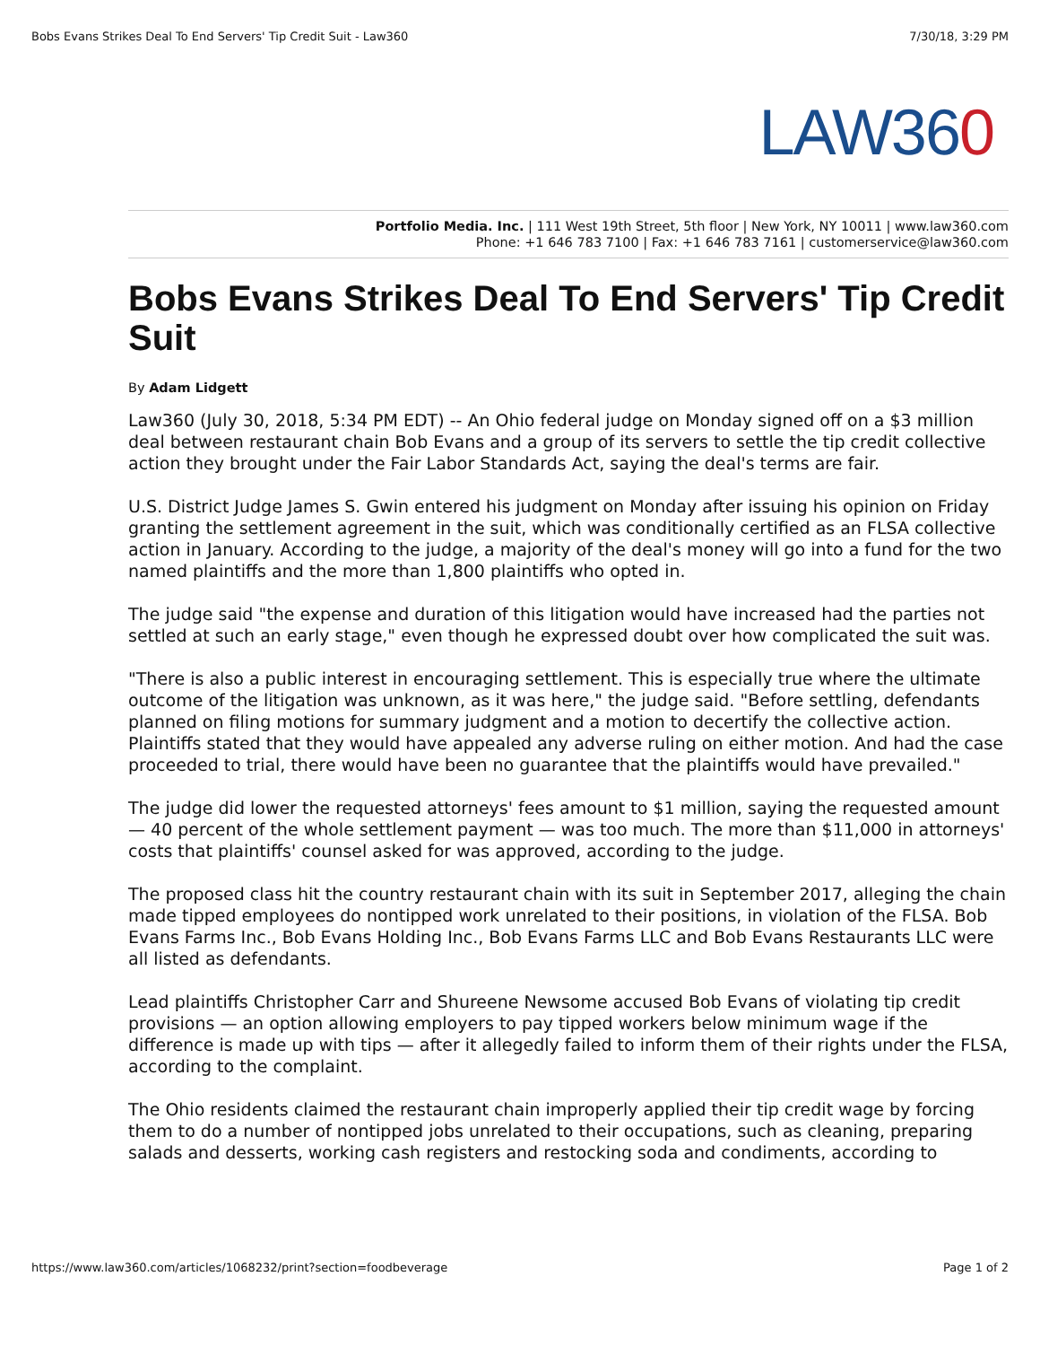Bobs Evans Strikes Deal To End Servers' Tip Credit Suit - Law360 7/30/18, 3:29 PM
LAW360
Portfolio Media. Inc. | 111 West 19th Street, 5th floor | New York, NY 10011 | www.law360.com
Phone: +1 646 783 7100 | Fax: +1 646 783 7161 | customerservice@law360.com
Bobs Evans Strikes Deal To End Servers' Tip Credit Suit
By Adam Lidgett
Law360 (July 30, 2018, 5:34 PM EDT) -- An Ohio federal judge on Monday signed off on a $3 million deal between restaurant chain Bob Evans and a group of its servers to settle the tip credit collective action they brought under the Fair Labor Standards Act, saying the deal's terms are fair.
U.S. District Judge James S. Gwin entered his judgment on Monday after issuing his opinion on Friday granting the settlement agreement in the suit, which was conditionally certified as an FLSA collective action in January. According to the judge, a majority of the deal's money will go into a fund for the two named plaintiffs and the more than 1,800 plaintiffs who opted in.
The judge said "the expense and duration of this litigation would have increased had the parties not settled at such an early stage," even though he expressed doubt over how complicated the suit was.
"There is also a public interest in encouraging settlement. This is especially true where the ultimate outcome of the litigation was unknown, as it was here," the judge said. "Before settling, defendants planned on filing motions for summary judgment and a motion to decertify the collective action. Plaintiffs stated that they would have appealed any adverse ruling on either motion. And had the case proceeded to trial, there would have been no guarantee that the plaintiffs would have prevailed."
The judge did lower the requested attorneys' fees amount to $1 million, saying the requested amount — 40 percent of the whole settlement payment — was too much. The more than $11,000 in attorneys' costs that plaintiffs' counsel asked for was approved, according to the judge.
The proposed class hit the country restaurant chain with its suit in September 2017, alleging the chain made tipped employees do nontipped work unrelated to their positions, in violation of the FLSA. Bob Evans Farms Inc., Bob Evans Holding Inc., Bob Evans Farms LLC and Bob Evans Restaurants LLC were all listed as defendants.
Lead plaintiffs Christopher Carr and Shureene Newsome accused Bob Evans of violating tip credit provisions — an option allowing employers to pay tipped workers below minimum wage if the difference is made up with tips — after it allegedly failed to inform them of their rights under the FLSA, according to the complaint.
The Ohio residents claimed the restaurant chain improperly applied their tip credit wage by forcing them to do a number of nontipped jobs unrelated to their occupations, such as cleaning, preparing salads and desserts, working cash registers and restocking soda and condiments, according to
https://www.law360.com/articles/1068232/print?section=foodbeverage Page 1 of 2